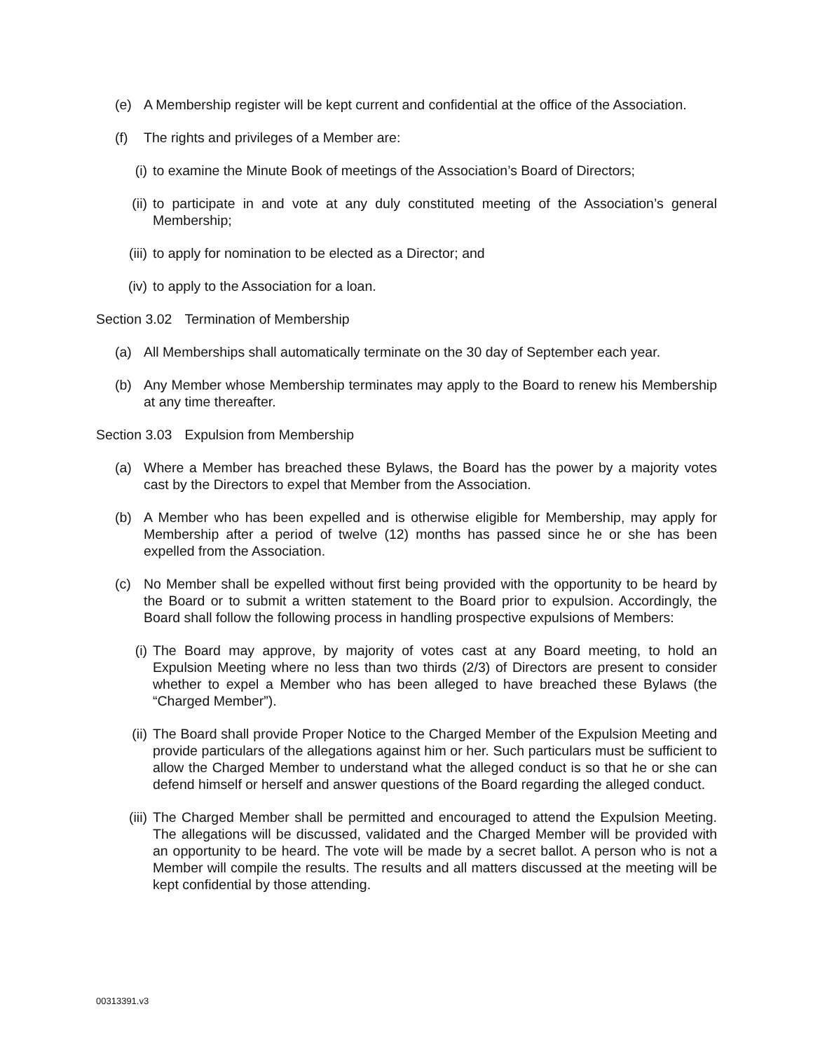(e) A Membership register will be kept current and confidential at the office of the Association.
(f) The rights and privileges of a Member are:
(i) to examine the Minute Book of meetings of the Association’s Board of Directors;
(ii)
to participate in and vote at any duly constituted meeting of the Association’s general Membership;
(iii)
to apply for nomination to be elected as a Director; and
(iv)
to apply to the Association for a loan.
Section 3.02 Termination of Membership
(a) All Memberships shall automatically terminate on the 30 day of September each year.
(b) Any Member whose Membership terminates may apply to the Board to renew his Membership at any time thereafter.
Section 3.03 Expulsion from Membership
(a) Where a Member has breached these Bylaws, the Board has the power by a majority votes cast by the Directors to expel that Member from the Association.
(b) A Member who has been expelled and is otherwise eligible for Membership, may apply for Membership after a period of twelve (12) months has passed since he or she has been expelled from the Association.
(c) No Member shall be expelled without first being provided with the opportunity to be heard by the Board or to submit a written statement to the Board prior to expulsion. Accordingly, the Board shall follow the following process in handling prospective expulsions of Members:
(i) The Board may approve, by majority of votes cast at any Board meeting, to hold an Expulsion Meeting where no less than two thirds (2/3) of Directors are present to consider whether to expel a Member who has been alleged to have breached these Bylaws (the “Charged Member”).
(ii)
The Board shall provide Proper Notice to the Charged Member of the Expulsion Meeting and provide particulars of the allegations against him or her. Such particulars must be sufficient to allow the Charged Member to understand what the alleged conduct is so that he or she can defend himself or herself and answer questions of the Board regarding the alleged conduct.
(iii)
The Charged Member shall be permitted and encouraged to attend the Expulsion Meeting. The allegations will be discussed, validated and the Charged Member will be provided with an opportunity to be heard. The vote will be made by a secret ballot. A person who is not a Member will compile the results. The results and all matters discussed at the meeting will be kept confidential by those attending.
00313391.v3